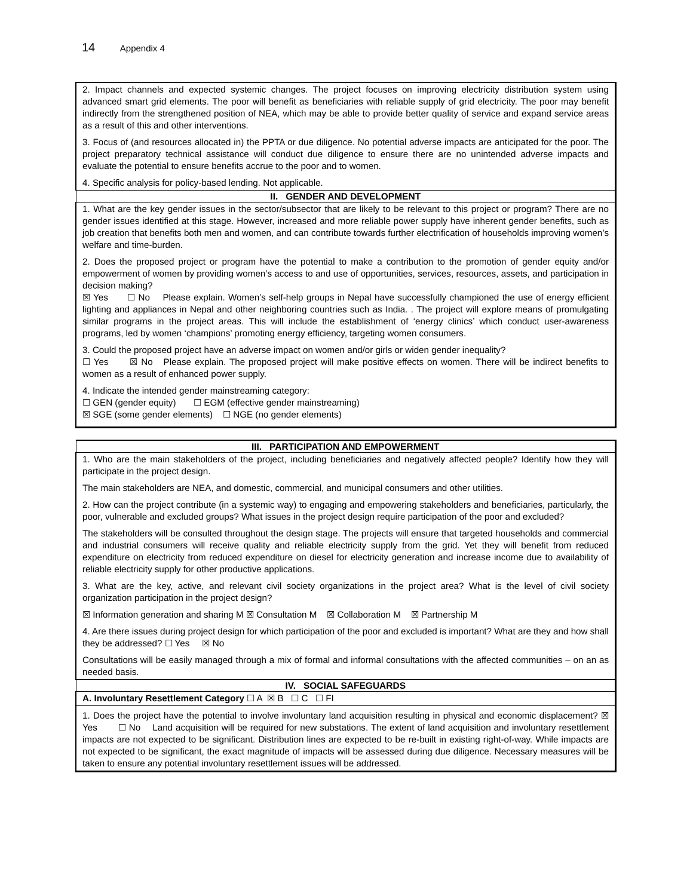14 Appendix 4
| 2. Impact channels and expected systemic changes. The project focuses on improving electricity distribution system using advanced smart grid elements. The poor will benefit as beneficiaries with reliable supply of grid electricity. The poor may benefit indirectly from the strengthened position of NEA, which may be able to provide better quality of service and expand service areas as a result of this and other interventions. 3. Focus of (and resources allocated in) the PPTA or due diligence. No potential adverse impacts are anticipated for the poor. The project preparatory technical assistance will conduct due diligence to ensure there are no unintended adverse impacts and evaluate the potential to ensure benefits accrue to the poor and to women. 4. Specific analysis for policy-based lending. Not applicable. |
| II. GENDER AND DEVELOPMENT |
| 1. What are the key gender issues in the sector/subsector that are likely to be relevant to this project or program? There are no gender issues identified at this stage. However, increased and more reliable power supply have inherent gender benefits, such as job creation that benefits both men and women, and can contribute towards further electrification of households improving women’s welfare and time-burden. 2. Does the proposed project or program have the potential to make a contribution to the promotion of gender equity and/or empowerment of women by providing women’s access to and use of opportunities, services, resources, assets, and participation in decision making? ☒ Yes ☐ No Please explain. Women’s self-help groups in Nepal have successfully championed the use of energy efficient lighting and appliances in Nepal and other neighboring countries such as India. . The project will explore means of promulgating similar programs in the project areas. This will include the establishment of ‘energy clinics’ which conduct user-awareness programs, led by women ‘champions’ promoting energy efficiency, targeting women consumers. 3. Could the proposed project have an adverse impact on women and/or girls or widen gender inequality? ☐ Yes ☒ No Please explain. The proposed project will make positive effects on women. There will be indirect benefits to women as a result of enhanced power supply. 4. Indicate the intended gender mainstreaming category: ☐ GEN (gender equity) ☐ EGM (effective gender mainstreaming) ☒ SGE (some gender elements) ☐ NGE (no gender elements) |
| III. PARTICIPATION AND EMPOWERMENT |
| --- |
| 1. Who are the main stakeholders of the project, including beneficiaries and negatively affected people? Identify how they will participate in the project design. The main stakeholders are NEA, and domestic, commercial, and municipal consumers and other utilities. 2. How can the project contribute (in a systemic way) to engaging and empowering stakeholders and beneficiaries, particularly, the poor, vulnerable and excluded groups? What issues in the project design require participation of the poor and excluded? The stakeholders will be consulted throughout the design stage. The projects will ensure that targeted households and commercial and industrial consumers will receive quality and reliable electricity supply from the grid. Yet they will benefit from reduced expenditure on electricity from reduced expenditure on diesel for electricity generation and increase income due to availability of reliable electricity supply for other productive applications. 3. What are the key, active, and relevant civil society organizations in the project area? What is the level of civil society organization participation in the project design? ☒ Information generation and sharing M ☒ Consultation M ☒ Collaboration M ☒ Partnership M 4. Are there issues during project design for which participation of the poor and excluded is important? What are they and how shall they be addressed? ☐ Yes ☒ No Consultations will be easily managed through a mix of formal and informal consultations with the affected communities – on an as needed basis. |
| IV. SOCIAL SAFEGUARDS |
| A. Involuntary Resettlement Category ☐ A ☒ B ☐ C ☐ FI |
| 1. Does the project have the potential to involve involuntary land acquisition resulting in physical and economic displacement? ☒ Yes ☐ No Land acquisition will be required for new substations. The extent of land acquisition and involuntary resettlement impacts are not expected to be significant. Distribution lines are expected to be re-built in existing right-of-way. While impacts are not expected to be significant, the exact magnitude of impacts will be assessed during due diligence. Necessary measures will be taken to ensure any potential involuntary resettlement issues will be addressed. |